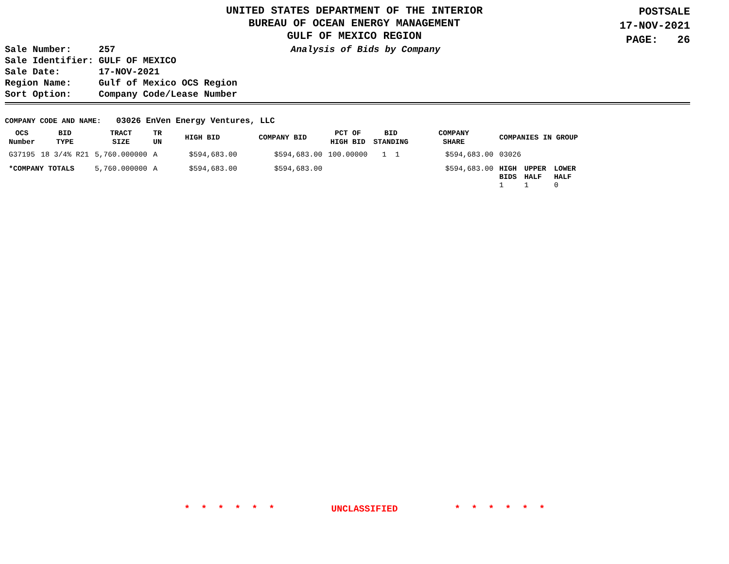UNITED STATES DEPARTMENT OF THE INTERIOR
BUREAU OF OCEAN ENERGY MANAGEMENT
GULF OF MEXICO REGION
POSTSALE
17-NOV-2021
PAGE: 26
| Sale Number: | 257 |
| Sale Identifier: | GULF OF MEXICO |
| Sale Date: | 17-NOV-2021 |
| Region Name: | Gulf of Mexico OCS Region |
| Sort Option: | Company Code/Lease Number |
Analysis of Bids by Company
COMPANY CODE AND NAME: 03026 EnVen Energy Ventures, LLC
| OCS Number | BID TYPE | TRACT SIZE | TR UN | HIGH BID | COMPANY BID | PCT OF HIGH BID | BID STANDING | COMPANY SHARE | COMPANIES IN GROUP | | |
| --- | --- | --- | --- | --- | --- | --- | --- | --- | --- | --- | --- |
| G37195 | 18 3/4% R21 | 5,760.000000 | A | $594,683.00 | $594,683.00 | 100.00000 | 1 1 | $594,683.00 | 03026 | | |
| *COMPANY TOTALS | | 5,760.000000 | A | $594,683.00 | $594,683.00 | | | $594,683.00 | HIGH BIDS 1 | UPPER HALF 1 | LOWER HALF 0 |
* * * * * * UNCLASSIFIED * * * * * *